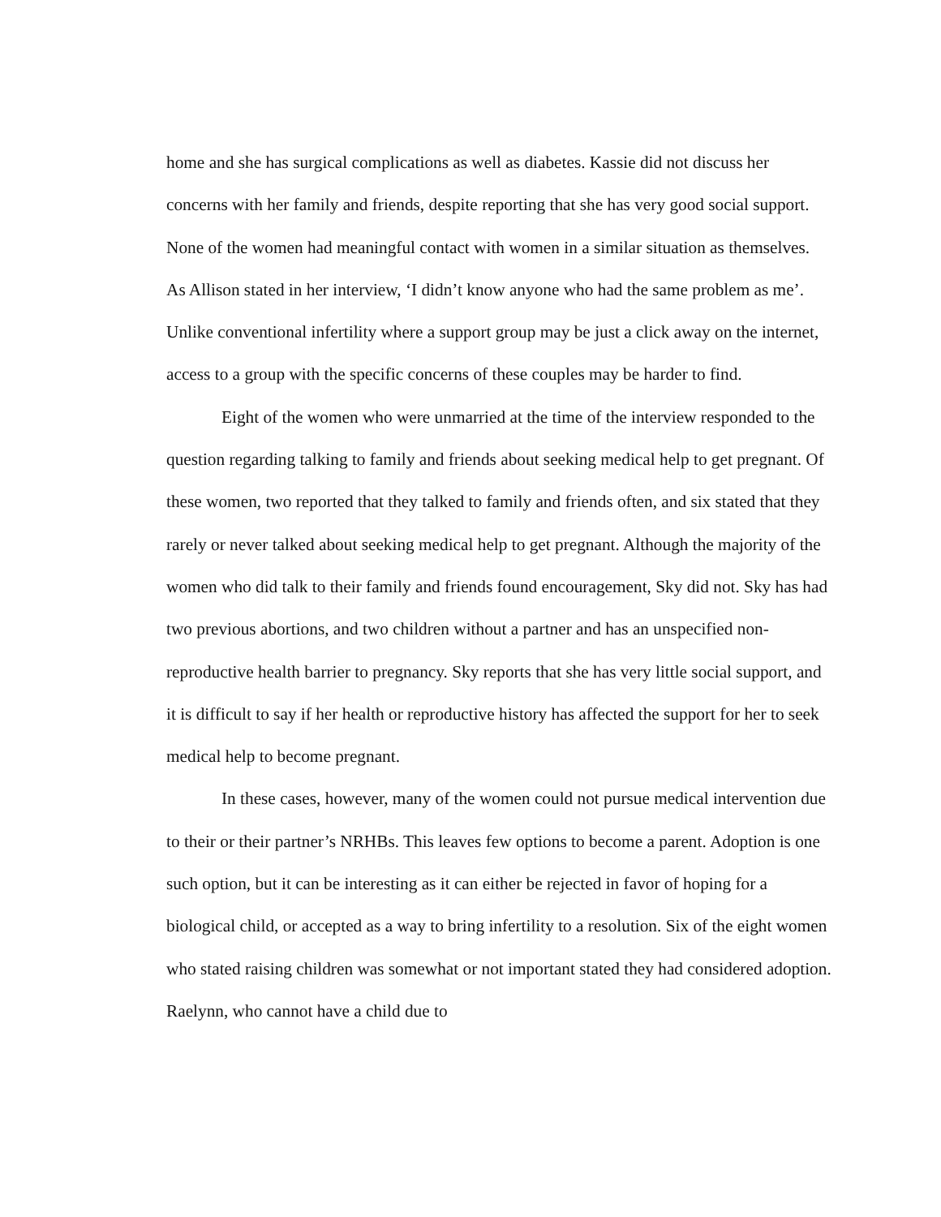home and she has surgical complications as well as diabetes. Kassie did not discuss her concerns with her family and friends, despite reporting that she has very good social support. None of the women had meaningful contact with women in a similar situation as themselves. As Allison stated in her interview, ‘I didn’t know anyone who had the same problem as me’. Unlike conventional infertility where a support group may be just a click away on the internet, access to a group with the specific concerns of these couples may be harder to find.
Eight of the women who were unmarried at the time of the interview responded to the question regarding talking to family and friends about seeking medical help to get pregnant. Of these women, two reported that they talked to family and friends often, and six stated that they rarely or never talked about seeking medical help to get pregnant. Although the majority of the women who did talk to their family and friends found encouragement, Sky did not. Sky has had two previous abortions, and two children without a partner and has an unspecified non-reproductive health barrier to pregnancy. Sky reports that she has very little social support, and it is difficult to say if her health or reproductive history has affected the support for her to seek medical help to become pregnant.
In these cases, however, many of the women could not pursue medical intervention due to their or their partner’s NRHBs. This leaves few options to become a parent. Adoption is one such option, but it can be interesting as it can either be rejected in favor of hoping for a biological child, or accepted as a way to bring infertility to a resolution. Six of the eight women who stated raising children was somewhat or not important stated they had considered adoption. Raelynn, who cannot have a child due to